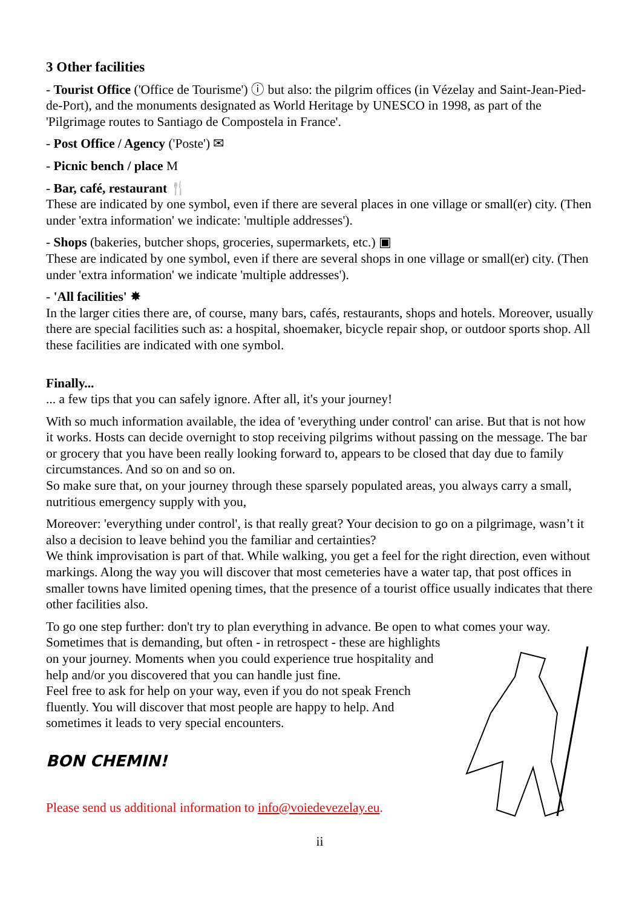3 Other facilities
- Tourist Office ('Office de Tourisme') ⓘ but also: the pilgrim offices (in Vézelay and Saint-Jean-Pied-de-Port), and the monuments designated as World Heritage by UNESCO in 1998, as part of the 'Pilgrimage routes to Santiago de Compostela in France'.
- Post Office / Agency ('Poste') ✉
- Picnic bench / place M
- Bar, café, restaurant 🍴
These are indicated by one symbol, even if there are several places in one village or small(er) city. (Then under 'extra information' we indicate: 'multiple addresses').
- Shops (bakeries, butcher shops, groceries, supermarkets, etc.) ▣
These are indicated by one symbol, even if there are several shops in one village or small(er) city. (Then under 'extra information' we indicate 'multiple addresses').
- 'All facilities' ✸
In the larger cities there are, of course, many bars, cafés, restaurants, shops and hotels. Moreover, usually there are special facilities such as: a hospital, shoemaker, bicycle repair shop, or outdoor sports shop. All these facilities are indicated with one symbol.
Finally...
... a few tips that you can safely ignore. After all, it's your journey!
With so much information available, the idea of 'everything under control' can arise. But that is not how it works. Hosts can decide overnight to stop receiving pilgrims without passing on the message. The bar or grocery that you have been really looking forward to, appears to be closed that day due to family circumstances. And so on and so on.
So make sure that, on your journey through these sparsely populated areas, you always carry a small, nutritious emergency supply with you,
Moreover: 'everything under control', is that really great? Your decision to go on a pilgrimage, wasn’t it also a decision to leave behind you the familiar and certainties?
We think improvisation is part of that. While walking, you get a feel for the right direction, even without markings. Along the way you will discover that most cemeteries have a water tap, that post offices in smaller towns have limited opening times, that the presence of a tourist office usually indicates that there other facilities also.
To go one step further: don't try to plan everything in advance. Be open to what comes your way. Sometimes that is demanding, but often - in retrospect - these are highlights on your journey. Moments when you could experience true hospitality and help and/or you discovered that you can handle just fine.
Feel free to ask for help on your way, even if you do not speak French fluently. You will discover that most people are happy to help. And sometimes it leads to very special encounters.
BON CHEMIN!
Please send us additional information to info@voiedevezelay.eu.
ii